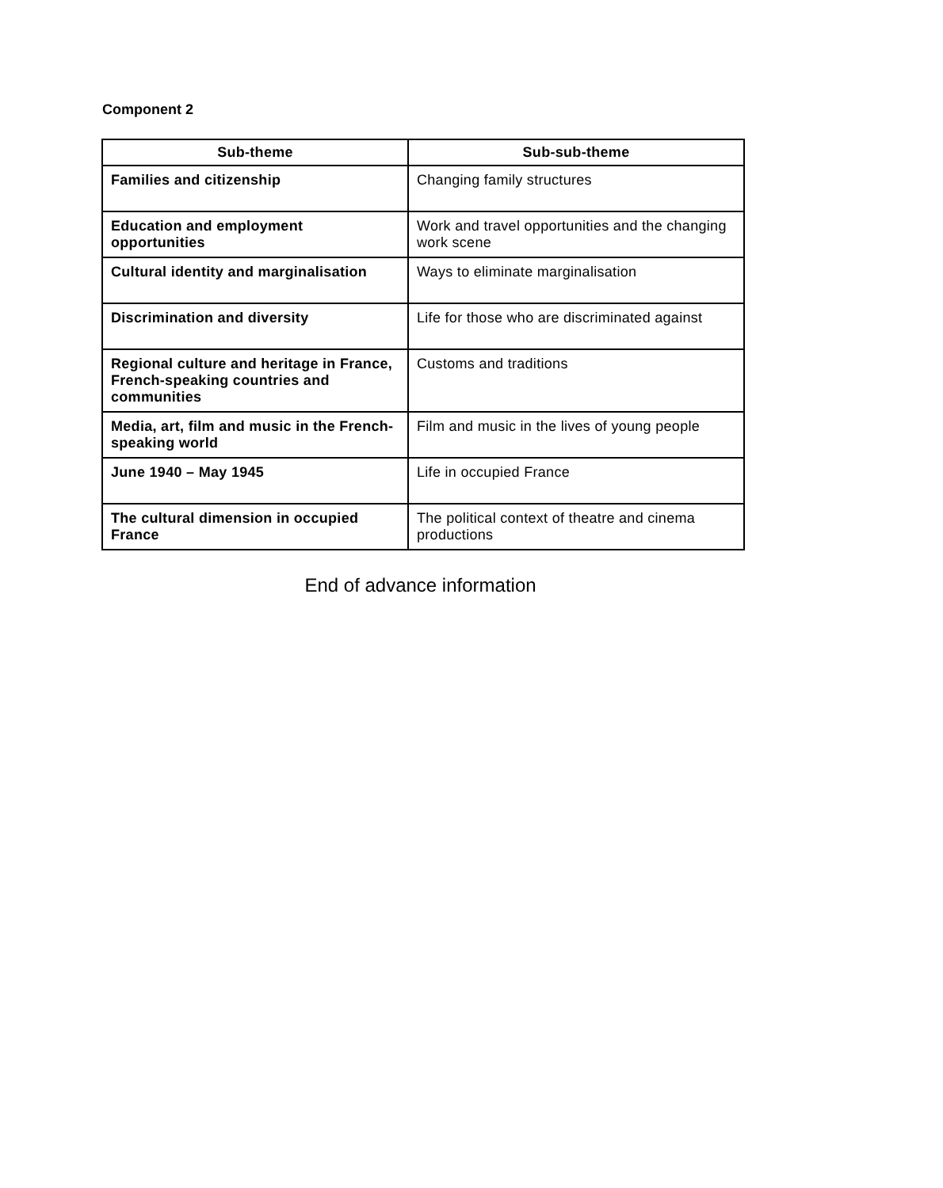Component 2
| Sub-theme | Sub-sub-theme |
| --- | --- |
| Families and citizenship | Changing family structures |
| Education and employment opportunities | Work and travel opportunities and the changing work scene |
| Cultural identity and marginalisation | Ways to eliminate marginalisation |
| Discrimination and diversity | Life for those who are discriminated against |
| Regional culture and heritage in France, French-speaking countries and communities | Customs and traditions |
| Media, art, film and music in the French-speaking world | Film and music in the lives of young people |
| June 1940 – May 1945 | Life in occupied France |
| The cultural dimension in occupied France | The political context of theatre and cinema productions |
End of advance information